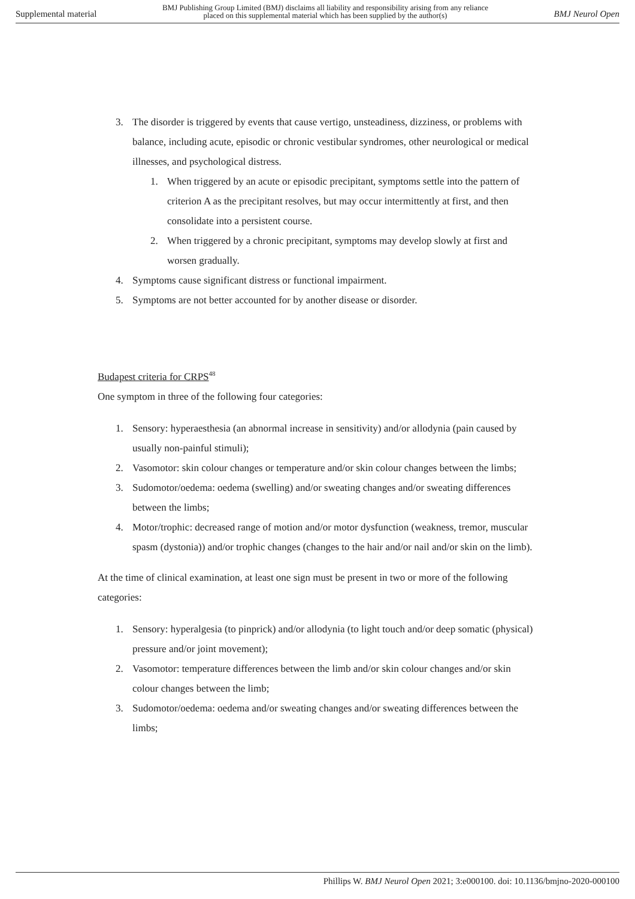Supplemental material BMJ Publishing Group Limited (BMJ) disclaims all liability and responsibility arising from any reliance
placed on this supplemental material which has been supplied by the author(s) BMJ Neurol Open
3. The disorder is triggered by events that cause vertigo, unsteadiness, dizziness, or problems with balance, including acute, episodic or chronic vestibular syndromes, other neurological or medical illnesses, and psychological distress.
1. When triggered by an acute or episodic precipitant, symptoms settle into the pattern of criterion A as the precipitant resolves, but may occur intermittently at first, and then consolidate into a persistent course.
2. When triggered by a chronic precipitant, symptoms may develop slowly at first and worsen gradually.
4. Symptoms cause significant distress or functional impairment.
5. Symptoms are not better accounted for by another disease or disorder.
Budapest criteria for CRPS<sup>48</sup>
One symptom in three of the following four categories:
1. Sensory: hyperaesthesia (an abnormal increase in sensitivity) and/or allodynia (pain caused by usually non-painful stimuli);
2. Vasomotor: skin colour changes or temperature and/or skin colour changes between the limbs;
3. Sudomotor/oedema: oedema (swelling) and/or sweating changes and/or sweating differences between the limbs;
4. Motor/trophic: decreased range of motion and/or motor dysfunction (weakness, tremor, muscular spasm (dystonia)) and/or trophic changes (changes to the hair and/or nail and/or skin on the limb).
At the time of clinical examination, at least one sign must be present in two or more of the following categories:
1. Sensory: hyperalgesia (to pinprick) and/or allodynia (to light touch and/or deep somatic (physical) pressure and/or joint movement);
2. Vasomotor: temperature differences between the limb and/or skin colour changes and/or skin colour changes between the limb;
3. Sudomotor/oedema: oedema and/or sweating changes and/or sweating differences between the limbs;
Phillips W. BMJ Neurol Open 2021; 3:e000100. doi: 10.1136/bmjno-2020-000100